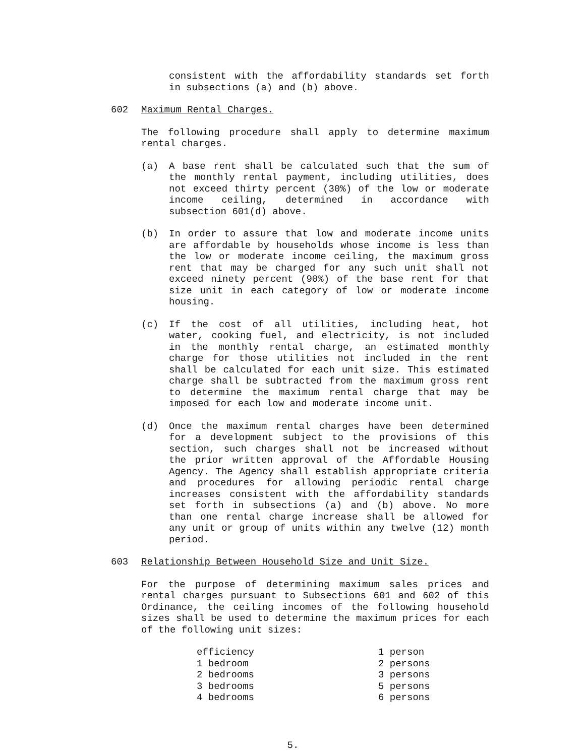consistent with the affordability standards set forth in subsections (a) and (b) above.
602 Maximum Rental Charges.
The following procedure shall apply to determine maximum rental charges.
(a) A base rent shall be calculated such that the sum of the monthly rental payment, including utilities, does not exceed thirty percent (30%) of the low or moderate income ceiling, determined in accordance with subsection 601(d) above.
(b) In order to assure that low and moderate income units are affordable by households whose income is less than the low or moderate income ceiling, the maximum gross rent that may be charged for any such unit shall not exceed ninety percent (90%) of the base rent for that size unit in each category of low or moderate income housing.
(c) If the cost of all utilities, including heat, hot water, cooking fuel, and electricity, is not included in the monthly rental charge, an estimated monthly charge for those utilities not included in the rent shall be calculated for each unit size. This estimated charge shall be subtracted from the maximum gross rent to determine the maximum rental charge that may be imposed for each low and moderate income unit.
(d) Once the maximum rental charges have been determined for a development subject to the provisions of this section, such charges shall not be increased without the prior written approval of the Affordable Housing Agency. The Agency shall establish appropriate criteria and procedures for allowing periodic rental charge increases consistent with the affordability standards set forth in subsections (a) and (b) above. No more than one rental charge increase shall be allowed for any unit or group of units within any twelve (12) month period.
603 Relationship Between Household Size and Unit Size.
For the purpose of determining maximum sales prices and rental charges pursuant to Subsections 601 and 602 of this Ordinance, the ceiling incomes of the following household sizes shall be used to determine the maximum prices for each of the following unit sizes:
| efficiency | 1 person |
| 1 bedroom | 2 persons |
| 2 bedrooms | 3 persons |
| 3 bedrooms | 5 persons |
| 4 bedrooms | 6 persons |
5.